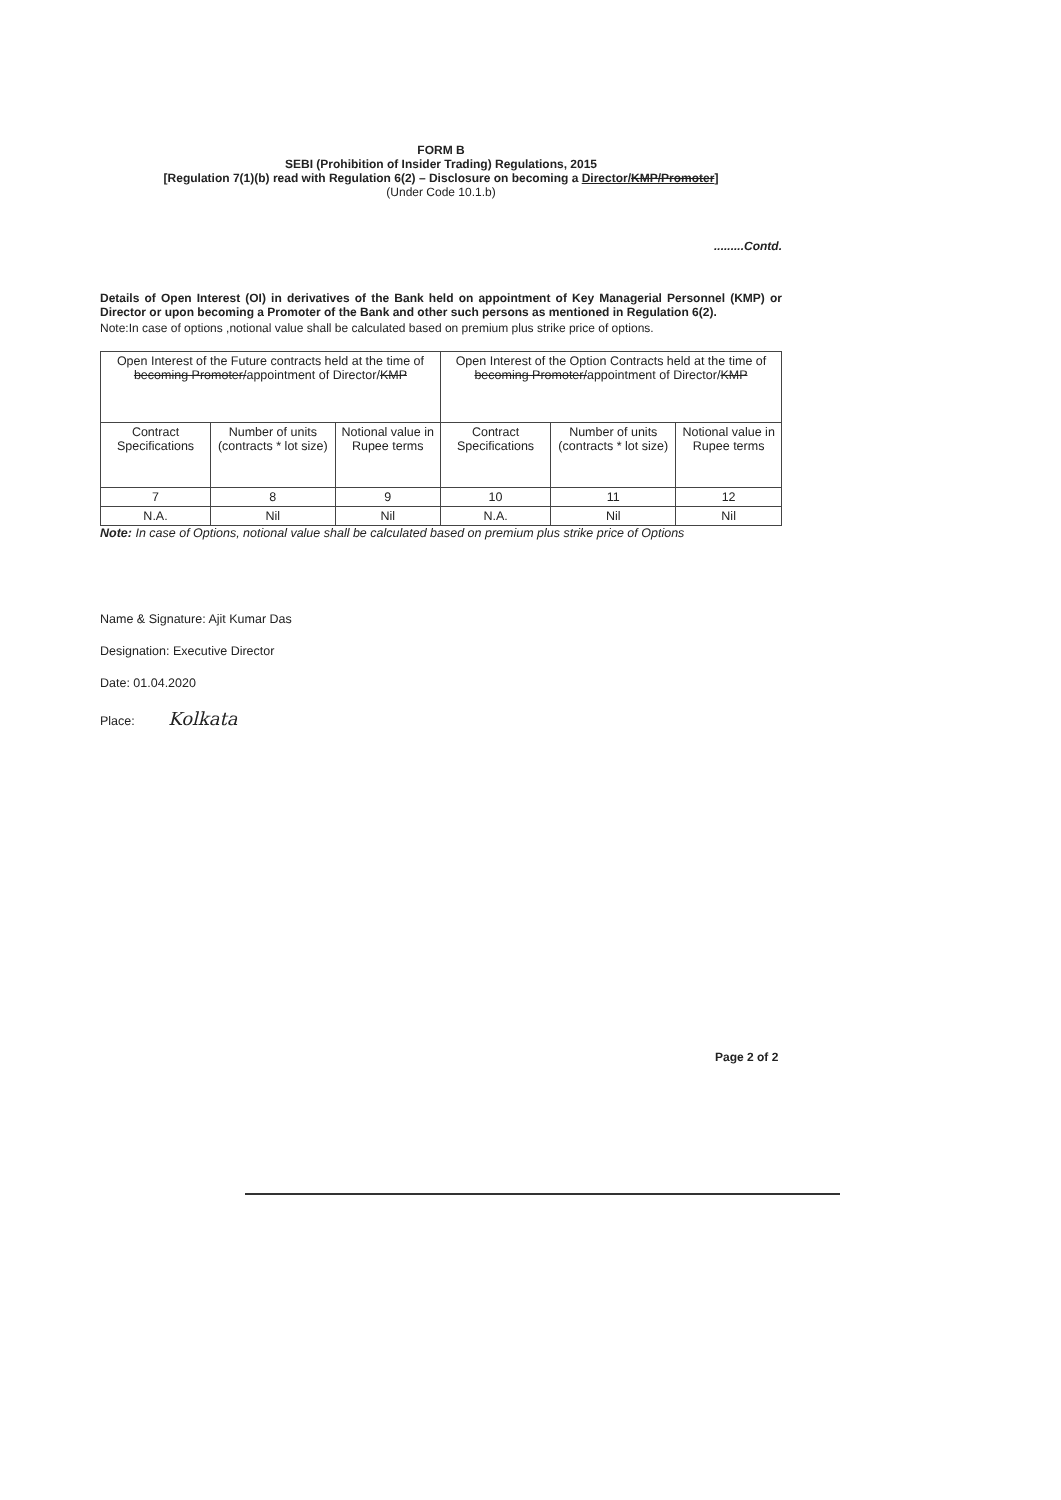FORM B
SEBI (Prohibition of Insider Trading) Regulations, 2015
[Regulation 7(1)(b) read with Regulation 6(2) – Disclosure on becoming a Director/KMP/Promoter]
(Under Code 10.1.b)
.........Contd.
Details of Open Interest (OI) in derivatives of the Bank held on appointment of Key Managerial Personnel (KMP) or Director or upon becoming a Promoter of the Bank and other such persons as mentioned in Regulation 6(2).
Note:In case of options ,notional value shall be calculated based on premium plus strike price of options.
| Open Interest of the Future contracts held at the time of becoming Promoter/ appointment of Director/ KMP | | | Open Interest of the Option Contracts held at the time of becoming Promoter/ appointment of Director/ KMP | | |
| --- | --- | --- | --- | --- | --- |
| Contract Specifications | Number of units (contracts * lot size) | Notional value in Rupee terms | Contract Specifications | Number of units (contracts * lot size) | Notional value in Rupee terms |
| 7 | 8 | 9 | 10 | 11 | 12 |
| N.A. | Nil | Nil | N.A. | Nil | Nil |
Note: In case of Options, notional value shall be calculated based on premium plus strike price of Options
Name & Signature: Ajit Kumar Das
Designation: Executive Director
Date: 01.04.2020
Place: Kolkata
Page 2 of 2